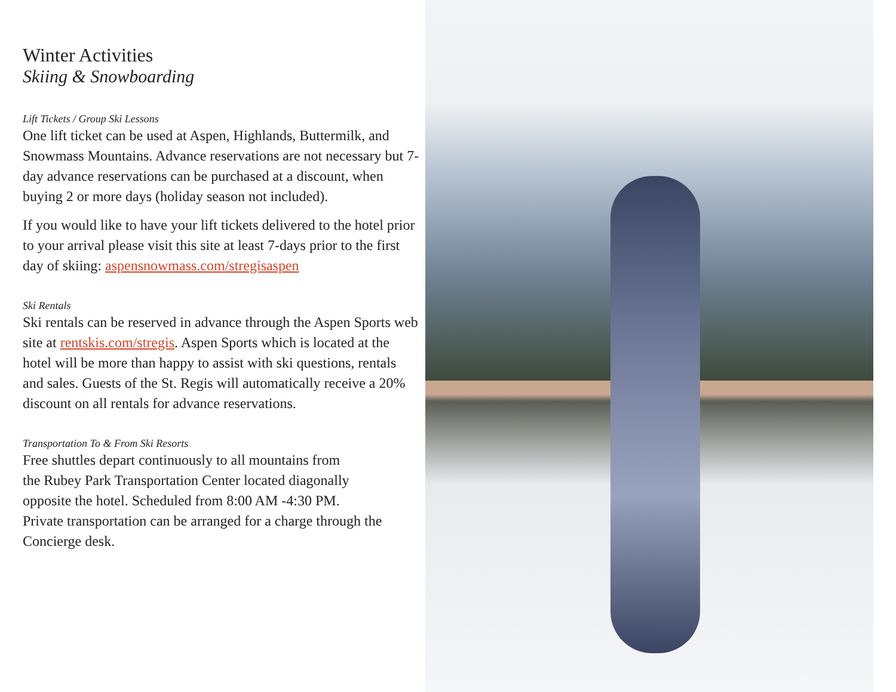Winter Activities
Skiing & Snowboarding
Lift Tickets / Group Ski Lessons
One lift ticket can be used at Aspen, Highlands, Buttermilk, and Snowmass Mountains. Advance reservations are not necessary but 7-day advance reservations can be purchased at a discount, when buying 2 or more days (holiday season not included).
If you would like to have your lift tickets delivered to the hotel prior to your arrival please visit this site at least 7-days prior to the first day of skiing: aspensnowmass.com/stregisaspen
Ski Rentals
Ski rentals can be reserved in advance through the Aspen Sports web site at rentskis.com/stregis. Aspen Sports which is located at the hotel will be more than happy to assist with ski questions, rentals and sales. Guests of the St. Regis will automatically receive a 20% discount on all rentals for advance reservations.
Transportation To & From Ski Resorts
Free shuttles depart continuously to all mountains from
the Rubey Park Transportation Center located diagonally
opposite the hotel. Scheduled from 8:00 AM -4:30 PM.
Private transportation can be arranged for a charge through the Concierge desk.